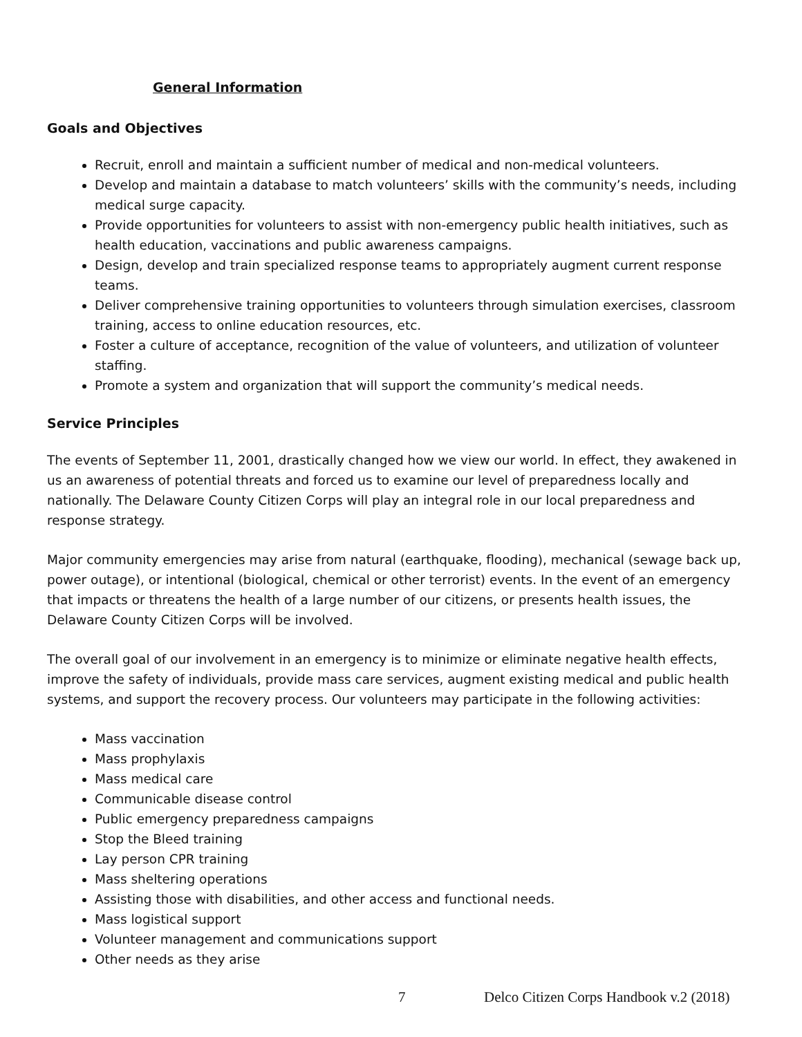General Information
Goals and Objectives
Recruit, enroll and maintain a sufficient number of medical and non-medical volunteers.
Develop and maintain a database to match volunteers’ skills with the community’s needs, including medical surge capacity.
Provide opportunities for volunteers to assist with non-emergency public health initiatives, such as health education, vaccinations and public awareness campaigns.
Design, develop and train specialized response teams to appropriately augment current response teams.
Deliver comprehensive training opportunities to volunteers through simulation exercises, classroom training, access to online education resources, etc.
Foster a culture of acceptance, recognition of the value of volunteers, and utilization of volunteer staffing.
Promote a system and organization that will support the community’s medical needs.
Service Principles
The events of September 11, 2001, drastically changed how we view our world. In effect, they awakened in us an awareness of potential threats and forced us to examine our level of preparedness locally and nationally. The Delaware County Citizen Corps will play an integral role in our local preparedness and response strategy.
Major community emergencies may arise from natural (earthquake, flooding), mechanical (sewage back up, power outage), or intentional (biological, chemical or other terrorist) events. In the event of an emergency that impacts or threatens the health of a large number of our citizens, or presents health issues, the Delaware County Citizen Corps will be involved.
The overall goal of our involvement in an emergency is to minimize or eliminate negative health effects, improve the safety of individuals, provide mass care services, augment existing medical and public health systems, and support the recovery process. Our volunteers may participate in the following activities:
Mass vaccination
Mass prophylaxis
Mass medical care
Communicable disease control
Public emergency preparedness campaigns
Stop the Bleed training
Lay person CPR training
Mass sheltering operations
Assisting those with disabilities, and other access and functional needs.
Mass logistical support
Volunteer management and communications support
Other needs as they arise
7 Delco Citizen Corps Handbook v.2 (2018)